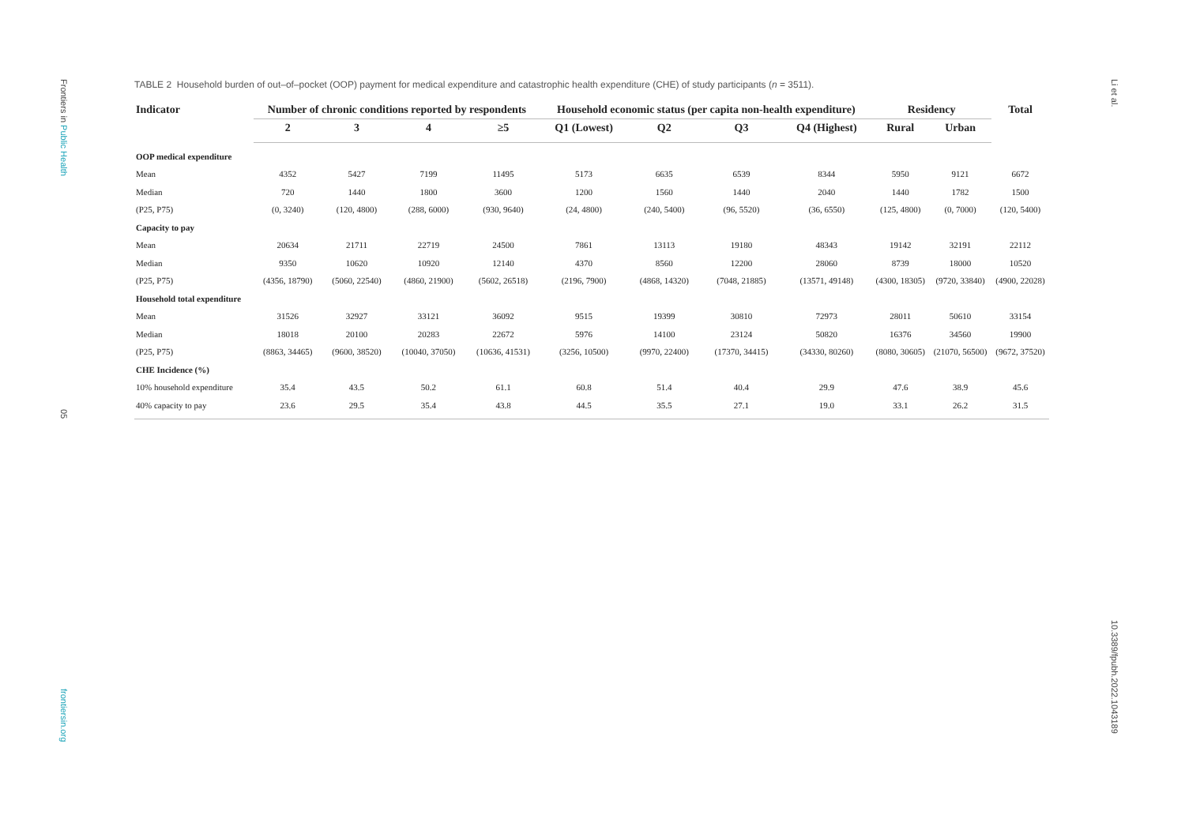Frontiers in Public Health
05
frontiersin.org
Li et al.
10.3389/fpubh.2022.1043189
TABLE 2 Household burden of out–of–pocket (OOP) payment for medical expenditure and catastrophic health expenditure (CHE) of study participants (n = 3511).
| Indicator | Number of chronic conditions reported by respondents | | | | Household economic status (per capita non-health expenditure) | | | | Residency | | Total |
| --- | --- | --- | --- | --- | --- | --- | --- | --- | --- | --- | --- |
| | 2 | 3 | 4 | ≥5 | Q1 (Lowest) | Q2 | Q3 | Q4 (Highest) | Rural | Urban | |
| OOP medical expenditure | | | | | | | | | | | |
| Mean | 4352 | 5427 | 7199 | 11495 | 5173 | 6635 | 6539 | 8344 | 5950 | 9121 | 6672 |
| Median | 720 | 1440 | 1800 | 3600 | 1200 | 1560 | 1440 | 2040 | 1440 | 1782 | 1500 |
| (P25, P75) | (0, 3240) | (120, 4800) | (288, 6000) | (930, 9640) | (24, 4800) | (240, 5400) | (96, 5520) | (36, 6550) | (125, 4800) | (0, 7000) | (120, 5400) |
| Capacity to pay | | | | | | | | | | | |
| Mean | 20634 | 21711 | 22719 | 24500 | 7861 | 13113 | 19180 | 48343 | 19142 | 32191 | 22112 |
| Median | 9350 | 10620 | 10920 | 12140 | 4370 | 8560 | 12200 | 28060 | 8739 | 18000 | 10520 |
| (P25, P75) | (4356, 18790) | (5060, 22540) | (4860, 21900) | (5602, 26518) | (2196, 7900) | (4868, 14320) | (7048, 21885) | (13571, 49148) | (4300, 18305) | (9720, 33840) | (4900, 22028) |
| Household total expenditure | | | | | | | | | | | |
| Mean | 31526 | 32927 | 33121 | 36092 | 9515 | 19399 | 30810 | 72973 | 28011 | 50610 | 33154 |
| Median | 18018 | 20100 | 20283 | 22672 | 5976 | 14100 | 23124 | 50820 | 16376 | 34560 | 19900 |
| (P25, P75) | (8863, 34465) | (9600, 38520) | (10040, 37050) | (10636, 41531) | (3256, 10500) | (9970, 22400) | (17370, 34415) | (34330, 80260) | (8080, 30605) | (21070, 56500) | (9672, 37520) |
| CHE Incidence (%) | | | | | | | | | | | |
| 10% household expenditure | 35.4 | 43.5 | 50.2 | 61.1 | 60.8 | 51.4 | 40.4 | 29.9 | 47.6 | 38.9 | 45.6 |
| 40% capacity to pay | 23.6 | 29.5 | 35.4 | 43.8 | 44.5 | 35.5 | 27.1 | 19.0 | 33.1 | 26.2 | 31.5 |